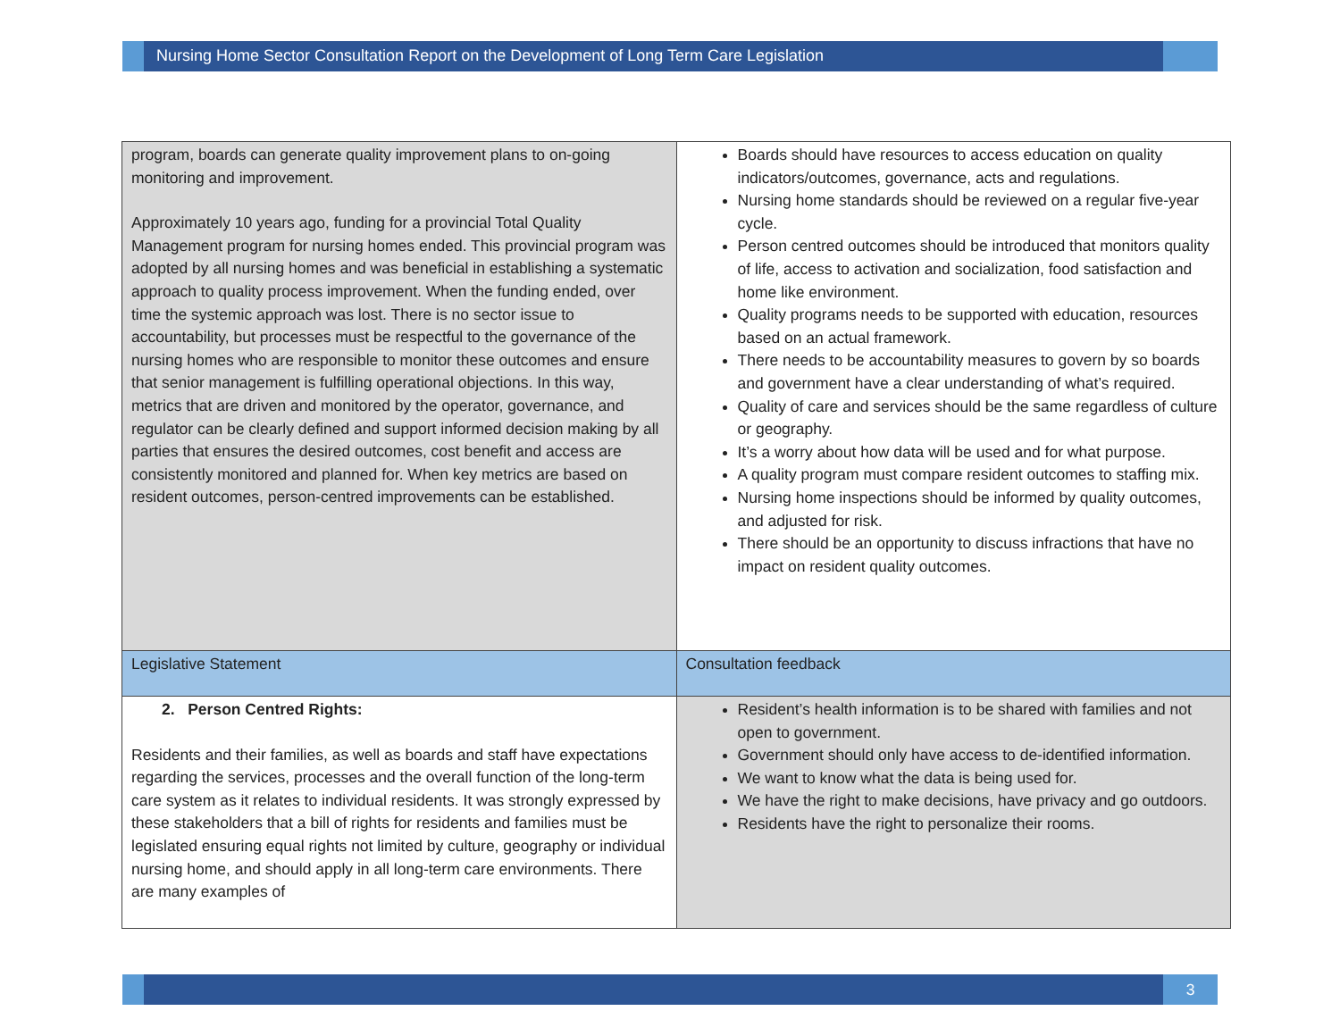Nursing Home Sector Consultation Report on the Development of Long Term Care Legislation
| program, boards can generate quality improvement plans to on-going monitoring and improvement. Approximately 10 years ago, funding for a provincial Total Quality Management program for nursing homes ended. This provincial program was adopted by all nursing homes and was beneficial in establishing a systematic approach to quality process improvement. When the funding ended, over time the systemic approach was lost. There is no sector issue to accountability, but processes must be respectful to the governance of the nursing homes who are responsible to monitor these outcomes and ensure that senior management is fulfilling operational objections. In this way, metrics that are driven and monitored by the operator, governance, and regulator can be clearly defined and support informed decision making by all parties that ensures the desired outcomes, cost benefit and access are consistently monitored and planned for. When key metrics are based on resident outcomes, person-centred improvements can be established. | Boards should have resources to access education on quality indicators/outcomes, governance, acts and regulations. Nursing home standards should be reviewed on a regular five-year cycle. Person centred outcomes should be introduced that monitors quality of life, access to activation and socialization, food satisfaction and home like environment. Quality programs needs to be supported with education, resources based on an actual framework. There needs to be accountability measures to govern by so boards and government have a clear understanding of what’s required. Quality of care and services should be the same regardless of culture or geography. It’s a worry about how data will be used and for what purpose. A quality program must compare resident outcomes to staffing mix. Nursing home inspections should be informed by quality outcomes, and adjusted for risk. There should be an opportunity to discuss infractions that have no impact on resident quality outcomes. |
| Legislative Statement | Consultation feedback |
| 2. Person Centred Rights: Residents and their families, as well as boards and staff have expectations regarding the services, processes and the overall function of the long-term care system as it relates to individual residents. It was strongly expressed by these stakeholders that a bill of rights for residents and families must be legislated ensuring equal rights not limited by culture, geography or individual nursing home, and should apply in all long-term care environments. There are many examples of | Resident’s health information is to be shared with families and not open to government. Government should only have access to de-identified information. We want to know what the data is being used for. We have the right to make decisions, have privacy and go outdoors. Residents have the right to personalize their rooms. |
3